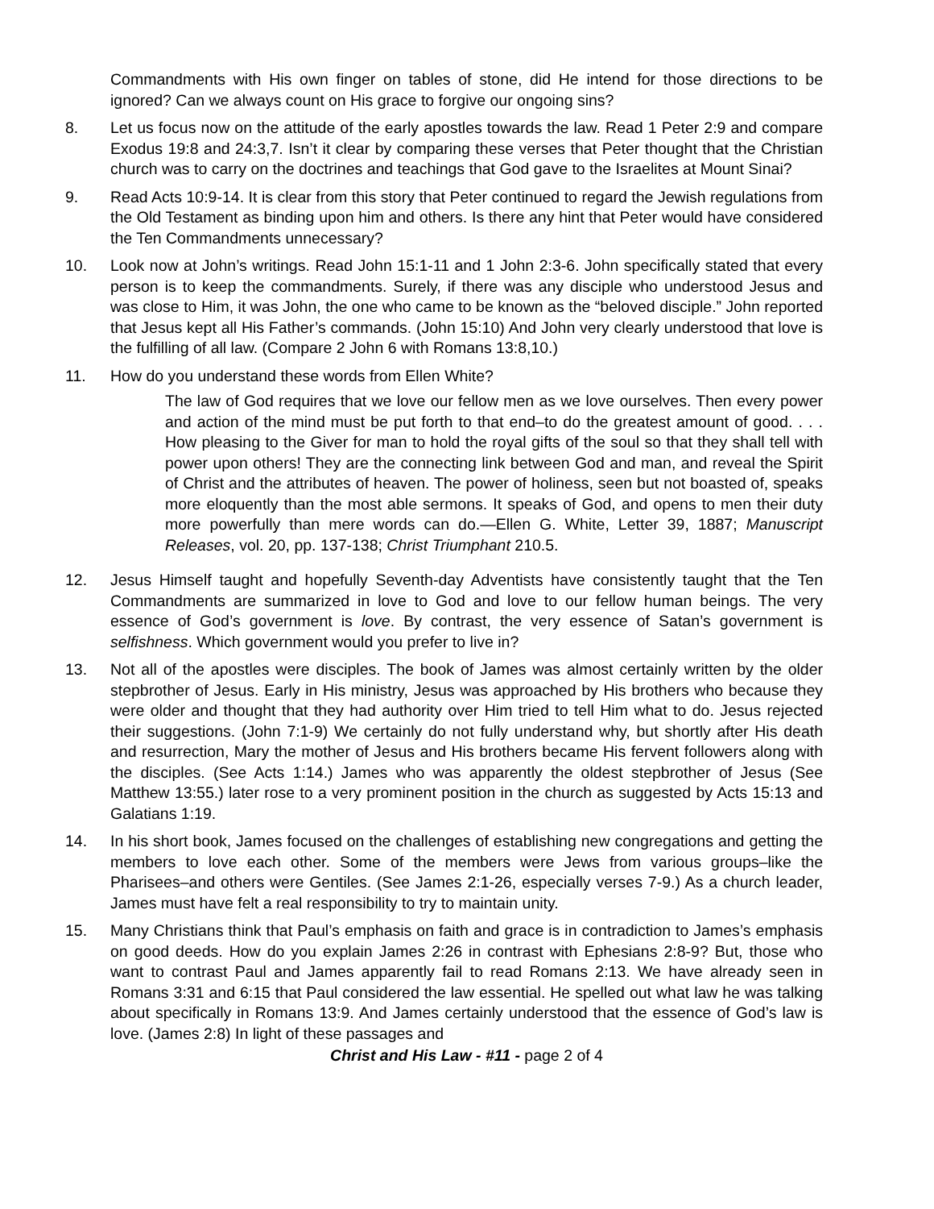Commandments with His own finger on tables of stone, did He intend for those directions to be ignored? Can we always count on His grace to forgive our ongoing sins?
8. Let us focus now on the attitude of the early apostles towards the law. Read 1 Peter 2:9 and compare Exodus 19:8 and 24:3,7. Isn’t it clear by comparing these verses that Peter thought that the Christian church was to carry on the doctrines and teachings that God gave to the Israelites at Mount Sinai?
9. Read Acts 10:9-14. It is clear from this story that Peter continued to regard the Jewish regulations from the Old Testament as binding upon him and others. Is there any hint that Peter would have considered the Ten Commandments unnecessary?
10. Look now at John’s writings. Read John 15:1-11 and 1 John 2:3-6. John specifically stated that every person is to keep the commandments. Surely, if there was any disciple who understood Jesus and was close to Him, it was John, the one who came to be known as the “beloved disciple.” John reported that Jesus kept all His Father’s commands. (John 15:10) And John very clearly understood that love is the fulfilling of all law. (Compare 2 John 6 with Romans 13:8,10.)
11. How do you understand these words from Ellen White?
The law of God requires that we love our fellow men as we love ourselves. Then every power and action of the mind must be put forth to that end–to do the greatest amount of good. . . . How pleasing to the Giver for man to hold the royal gifts of the soul so that they shall tell with power upon others! They are the connecting link between God and man, and reveal the Spirit of Christ and the attributes of heaven. The power of holiness, seen but not boasted of, speaks more eloquently than the most able sermons. It speaks of God, and opens to men their duty more powerfully than mere words can do.—Ellen G. White, Letter 39, 1887; Manuscript Releases, vol. 20, pp. 137-138; Christ Triumphant 210.5.
12. Jesus Himself taught and hopefully Seventh-day Adventists have consistently taught that the Ten Commandments are summarized in love to God and love to our fellow human beings. The very essence of God’s government is love. By contrast, the very essence of Satan’s government is selfishness. Which government would you prefer to live in?
13. Not all of the apostles were disciples. The book of James was almost certainly written by the older stepbrother of Jesus. Early in His ministry, Jesus was approached by His brothers who because they were older and thought that they had authority over Him tried to tell Him what to do. Jesus rejected their suggestions. (John 7:1-9) We certainly do not fully understand why, but shortly after His death and resurrection, Mary the mother of Jesus and His brothers became His fervent followers along with the disciples. (See Acts 1:14.) James who was apparently the oldest stepbrother of Jesus (See Matthew 13:55.) later rose to a very prominent position in the church as suggested by Acts 15:13 and Galatians 1:19.
14. In his short book, James focused on the challenges of establishing new congregations and getting the members to love each other. Some of the members were Jews from various groups–like the Pharisees–and others were Gentiles. (See James 2:1-26, especially verses 7-9.) As a church leader, James must have felt a real responsibility to try to maintain unity.
15. Many Christians think that Paul’s emphasis on faith and grace is in contradiction to James’s emphasis on good deeds. How do you explain James 2:26 in contrast with Ephesians 2:8-9? But, those who want to contrast Paul and James apparently fail to read Romans 2:13. We have already seen in Romans 3:31 and 6:15 that Paul considered the law essential. He spelled out what law he was talking about specifically in Romans 13:9. And James certainly understood that the essence of God’s law is love. (James 2:8) In light of these passages and
Christ and His Law - #11 - page 2 of 4